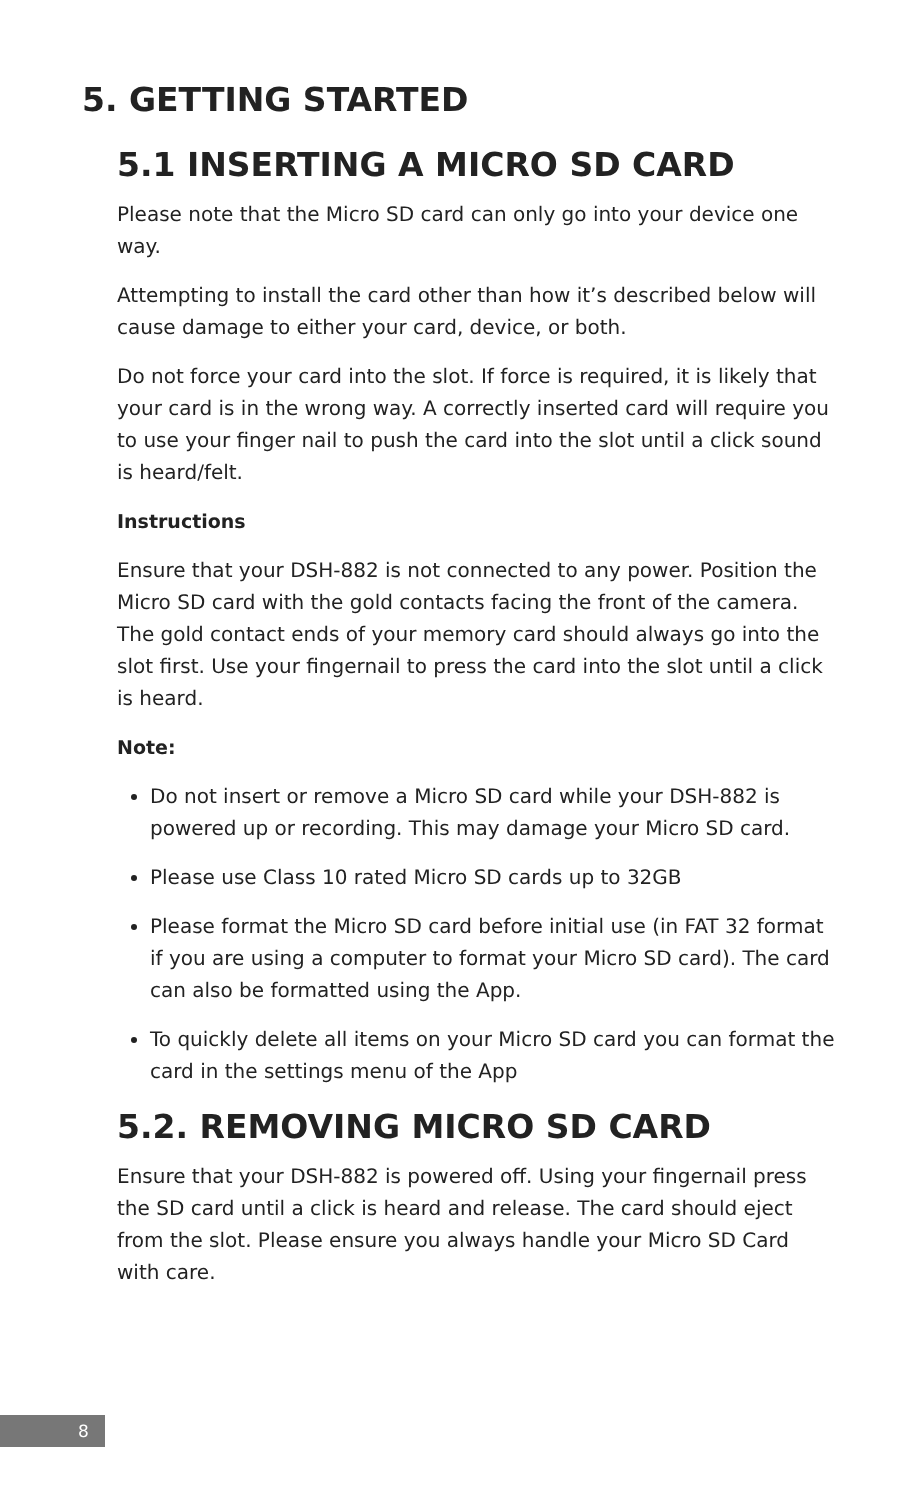5. GETTING STARTED
5.1 INSERTING A MICRO SD CARD
Please note that the Micro SD card can only go into your device one way.
Attempting to install the card other than how it’s described below will cause damage to either your card, device, or both.
Do not force your card into the slot. If force is required, it is likely that your card is in the wrong way. A correctly inserted card will require you to use your finger nail to push the card into the slot until a click sound is heard/felt.
Instructions
Ensure that your DSH-882 is not connected to any power. Position the Micro SD card with the gold contacts facing the front of the camera. The gold contact ends of your memory card should always go into the slot first. Use your fingernail to press the card into the slot until a click is heard.
Note:
Do not insert or remove a Micro SD card while your DSH-882 is powered up or recording. This may damage your Micro SD card.
Please use Class 10 rated Micro SD cards up to 32GB
Please format the Micro SD card before initial use (in FAT 32 format if you are using a computer to format your Micro SD card). The card can also be formatted using the App.
To quickly delete all items on your Micro SD card you can format the card in the settings menu of the App
5.2. REMOVING MICRO SD CARD
Ensure that your DSH-882 is powered off. Using your fingernail press the SD card until a click is heard and release. The card should eject from the slot. Please ensure you always handle your Micro SD Card with care.
8